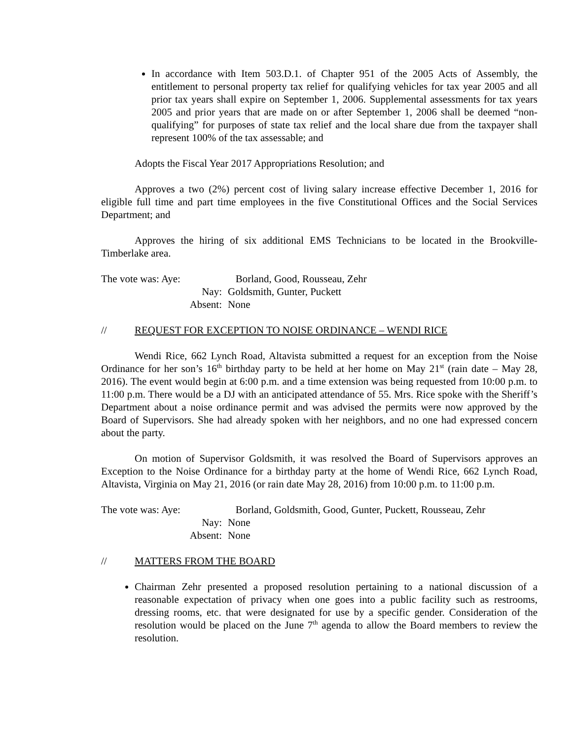In accordance with Item 503.D.1. of Chapter 951 of the 2005 Acts of Assembly, the entitlement to personal property tax relief for qualifying vehicles for tax year 2005 and all prior tax years shall expire on September 1, 2006. Supplemental assessments for tax years 2005 and prior years that are made on or after September 1, 2006 shall be deemed “non-qualifying” for purposes of state tax relief and the local share due from the taxpayer shall represent 100% of the tax assessable; and
Adopts the Fiscal Year 2017 Appropriations Resolution; and
Approves a two (2%) percent cost of living salary increase effective December 1, 2016 for eligible full time and part time employees in the five Constitutional Offices and the Social Services Department; and
Approves the hiring of six additional EMS Technicians to be located in the Brookville-Timberlake area.
| The vote was: Aye: | Borland, Good, Rousseau, Zehr |
| Nay: | Goldsmith, Gunter, Puckett |
| Absent: | None |
// REQUEST FOR EXCEPTION TO NOISE ORDINANCE – WENDI RICE
Wendi Rice, 662 Lynch Road, Altavista submitted a request for an exception from the Noise Ordinance for her son’s 16<sup>th</sup> birthday party to be held at her home on May 21<sup>st</sup> (rain date – May 28, 2016). The event would begin at 6:00 p.m. and a time extension was being requested from 10:00 p.m. to 11:00 p.m. There would be a DJ with an anticipated attendance of 55. Mrs. Rice spoke with the Sheriff’s Department about a noise ordinance permit and was advised the permits were now approved by the Board of Supervisors. She had already spoken with her neighbors, and no one had expressed concern about the party.
On motion of Supervisor Goldsmith, it was resolved the Board of Supervisors approves an Exception to the Noise Ordinance for a birthday party at the home of Wendi Rice, 662 Lynch Road, Altavista, Virginia on May 21, 2016 (or rain date May 28, 2016) from 10:00 p.m. to 11:00 p.m.
| The vote was: Aye: | Borland, Goldsmith, Good, Gunter, Puckett, Rousseau, Zehr |
| Nay: | None |
| Absent: | None |
// MATTERS FROM THE BOARD
Chairman Zehr presented a proposed resolution pertaining to a national discussion of a reasonable expectation of privacy when one goes into a public facility such as restrooms, dressing rooms, etc. that were designated for use by a specific gender. Consideration of the resolution would be placed on the June 7<sup>th</sup> agenda to allow the Board members to review the resolution.